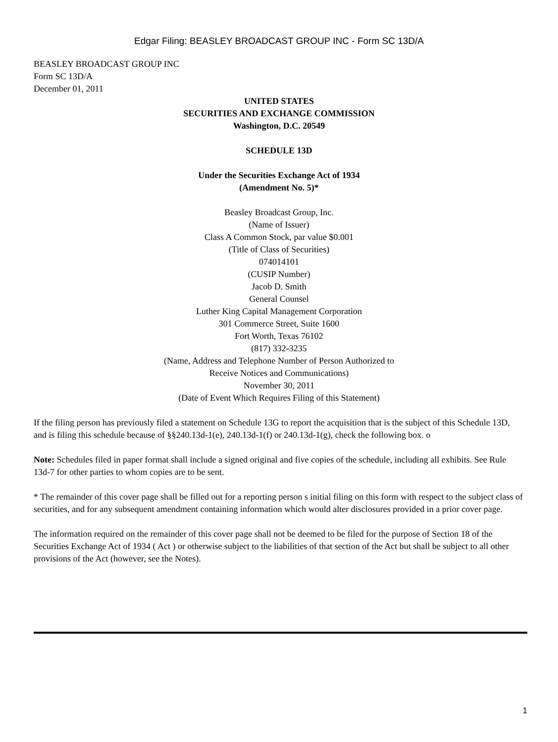Edgar Filing: BEASLEY BROADCAST GROUP INC - Form SC 13D/A
BEASLEY BROADCAST GROUP INC
Form SC 13D/A
December 01, 2011
UNITED STATES
SECURITIES AND EXCHANGE COMMISSION
Washington, D.C. 20549
SCHEDULE 13D
Under the Securities Exchange Act of 1934
(Amendment No. 5)*
Beasley Broadcast Group, Inc.
(Name of Issuer)
Class A Common Stock, par value $0.001
(Title of Class of Securities)
074014101
(CUSIP Number)
Jacob D. Smith
General Counsel
Luther King Capital Management Corporation
301 Commerce Street, Suite 1600
Fort Worth, Texas 76102
(817) 332-3235
(Name, Address and Telephone Number of Person Authorized to
Receive Notices and Communications)
November 30, 2011
(Date of Event Which Requires Filing of this Statement)
If the filing person has previously filed a statement on Schedule 13G to report the acquisition that is the subject of this Schedule 13D, and is filing this schedule because of §§240.13d-1(e), 240.13d-1(f) or 240.13d-1(g), check the following box. o
Note: Schedules filed in paper format shall include a signed original and five copies of the schedule, including all exhibits. See Rule 13d-7 for other parties to whom copies are to be sent.
* The remainder of this cover page shall be filled out for a reporting person s initial filing on this form with respect to the subject class of securities, and for any subsequent amendment containing information which would alter disclosures provided in a prior cover page.
The information required on the remainder of this cover page shall not be deemed to be filed for the purpose of Section 18 of the Securities Exchange Act of 1934 ( Act ) or otherwise subject to the liabilities of that section of the Act but shall be subject to all other provisions of the Act (however, see the Notes).
1